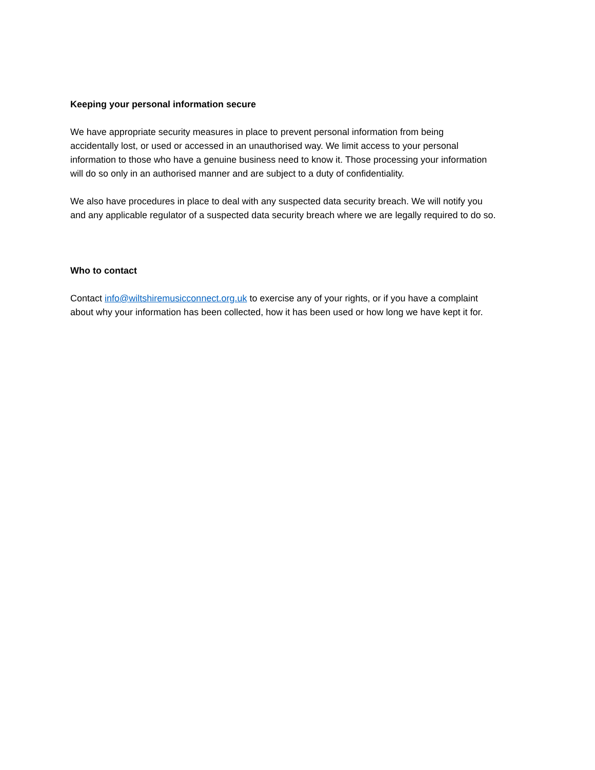Keeping your personal information secure
We have appropriate security measures in place to prevent personal information from being
accidentally lost, or used or accessed in an unauthorised way. We limit access to your personal
information to those who have a genuine business need to know it. Those processing your information
will do so only in an authorised manner and are subject to a duty of confidentiality.
We also have procedures in place to deal with any suspected data security breach. We will notify you
and any applicable regulator of a suspected data security breach where we are legally required to do so.
Who to contact
Contact info@wiltshiremusicconnect.org.uk to exercise any of your rights, or if you have a complaint
about why your information has been collected, how it has been used or how long we have kept it for.